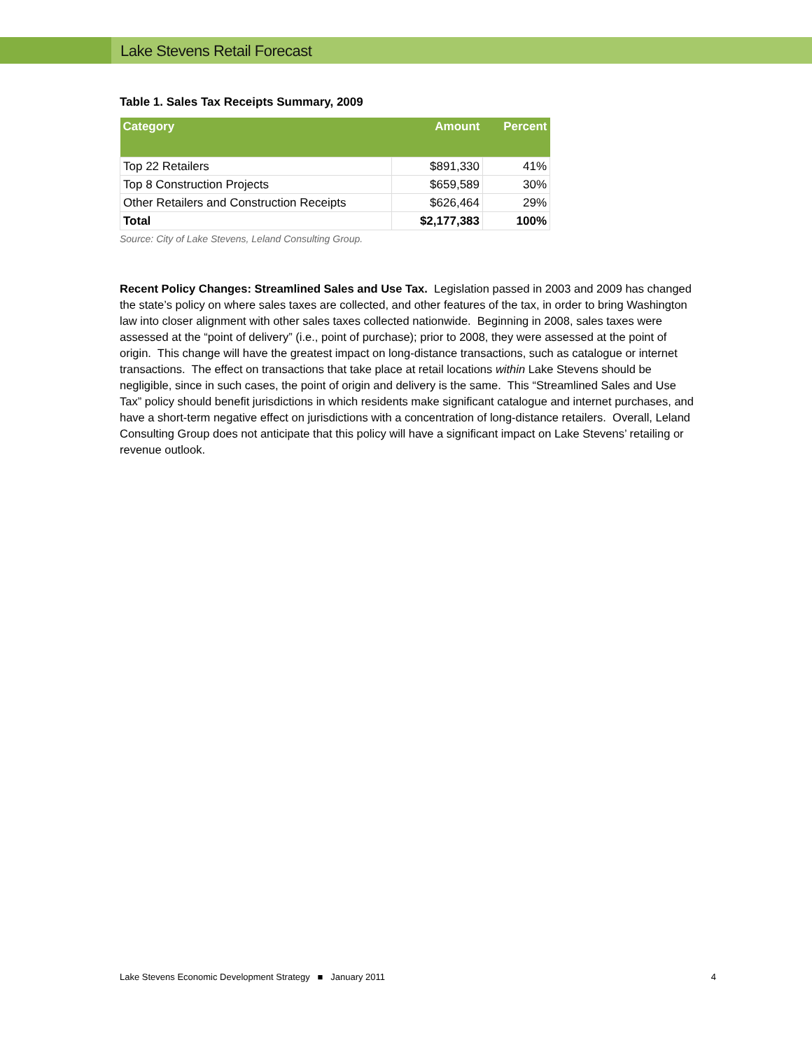Lake Stevens Retail Forecast
Table 1. Sales Tax Receipts Summary, 2009
| Category | Amount | Percent |
| --- | --- | --- |
| Top 22 Retailers | $891,330 | 41% |
| Top 8 Construction Projects | $659,589 | 30% |
| Other Retailers and Construction Receipts | $626,464 | 29% |
| Total | $2,177,383 | 100% |
Source: City of Lake Stevens, Leland Consulting Group.
Recent Policy Changes: Streamlined Sales and Use Tax. Legislation passed in 2003 and 2009 has changed the state’s policy on where sales taxes are collected, and other features of the tax, in order to bring Washington law into closer alignment with other sales taxes collected nationwide. Beginning in 2008, sales taxes were assessed at the “point of delivery” (i.e., point of purchase); prior to 2008, they were assessed at the point of origin. This change will have the greatest impact on long-distance transactions, such as catalogue or internet transactions. The effect on transactions that take place at retail locations within Lake Stevens should be negligible, since in such cases, the point of origin and delivery is the same. This “Streamlined Sales and Use Tax” policy should benefit jurisdictions in which residents make significant catalogue and internet purchases, and have a short-term negative effect on jurisdictions with a concentration of long-distance retailers. Overall, Leland Consulting Group does not anticipate that this policy will have a significant impact on Lake Stevens’ retailing or revenue outlook.
Lake Stevens Economic Development Strategy ■ January 2011 4